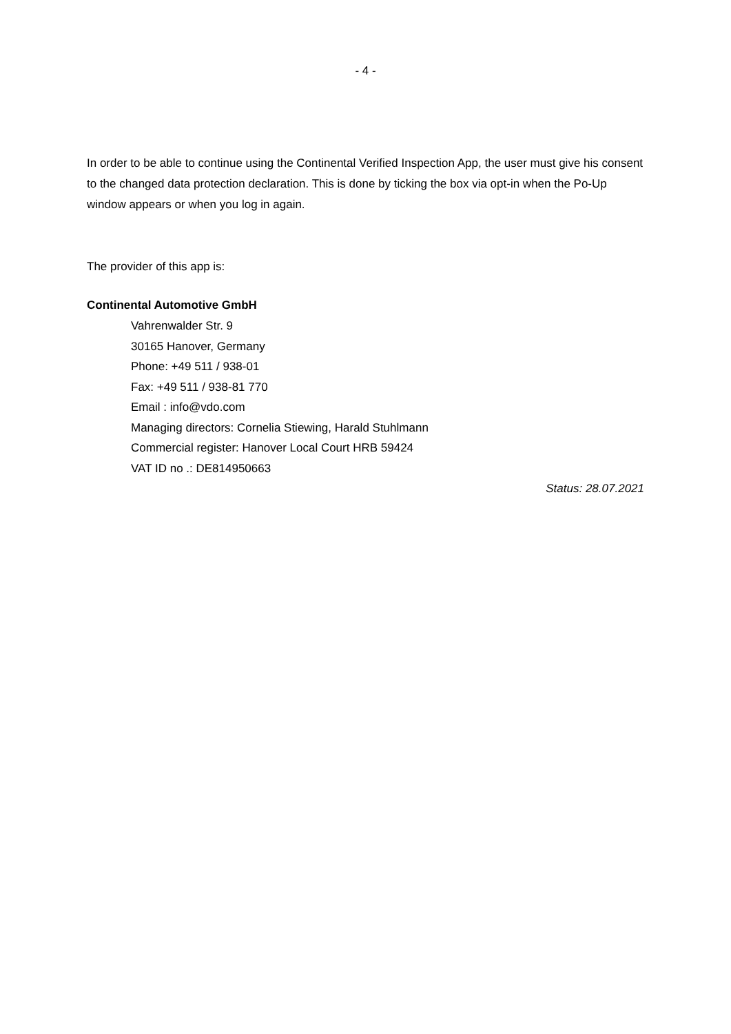- 4 -
In order to be able to continue using the Continental Verified Inspection App, the user must give his consent to the changed data protection declaration. This is done by ticking the box via opt-in when the Po-Up window appears or when you log in again.
The provider of this app is:
Continental Automotive GmbH
Vahrenwalder Str. 9
30165 Hanover, Germany
Phone: +49 511 / 938-01
Fax: +49 511 / 938-81 770
Email : info@vdo.com
Managing directors: Cornelia Stiewing, Harald Stuhlmann
Commercial register: Hanover Local Court HRB 59424
VAT ID no .: DE814950663
Status: 28.07.2021